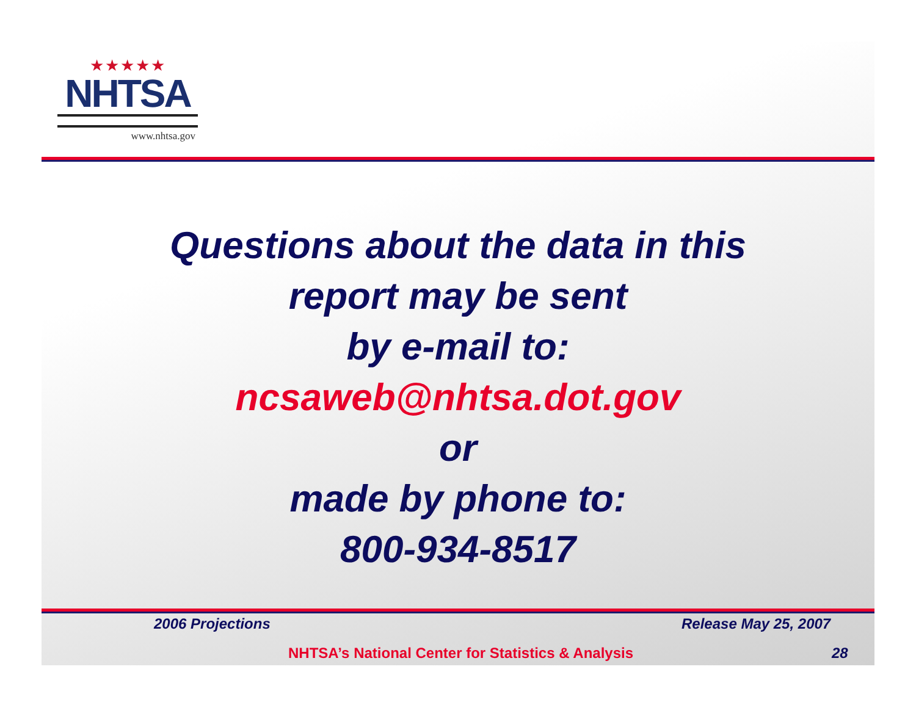★★★★★
NHTSA
www.nhtsa.gov
Questions about the data in this
report may be sent
by e-mail to:
ncsaweb@nhtsa.dot.gov
or
made by phone to:
800-934-8517
2006 Projections Release May 25, 2007
NHTSA’s National Center for Statistics & Analysis
28